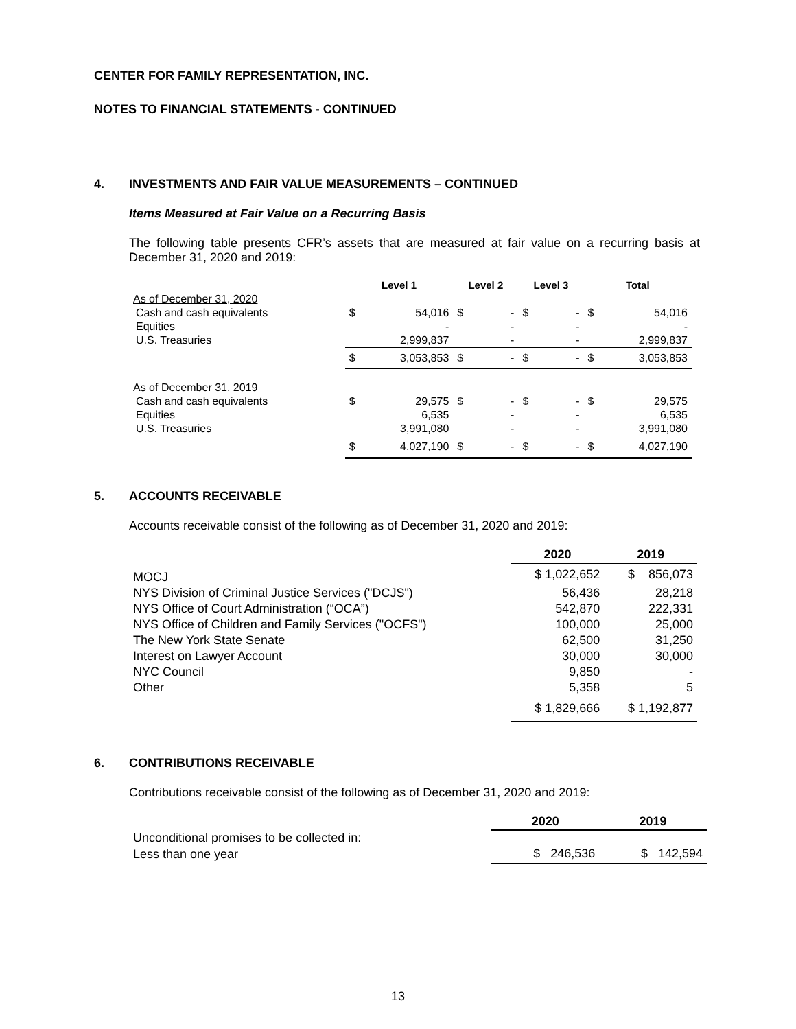CENTER FOR FAMILY REPRESENTATION, INC.
NOTES TO FINANCIAL STATEMENTS - CONTINUED
4. INVESTMENTS AND FAIR VALUE MEASUREMENTS – CONTINUED
Items Measured at Fair Value on a Recurring Basis
The following table presents CFR’s assets that are measured at fair value on a recurring basis at December 31, 2020 and 2019:
| | Level 1 | | Level 2 | | Level 3 | | Total | |
| As of December 31, 2020 | | | | | | | | |
| Cash and cash equivalents | $ | 54,016 | $ | - | $ | - | $ | 54,016 |
| Equities | | - | | - | | - | | - |
| U.S. Treasuries | | 2,999,837 | | - | | - | | 2,999,837 |
| | $ | 3,053,853 | $ | - | $ | - | $ | 3,053,853 |
| As of December 31, 2019 | | | | | | | | |
| Cash and cash equivalents | $ | 29,575 | $ | - | $ | - | $ | 29,575 |
| Equities | | 6,535 | | - | | - | | 6,535 |
| U.S. Treasuries | | 3,991,080 | | - | | - | | 3,991,080 |
| | $ | 4,027,190 | $ | - | $ | - | $ | 4,027,190 |
5. ACCOUNTS RECEIVABLE
Accounts receivable consist of the following as of December 31, 2020 and 2019:
| | 2020 | 2019 |
| MOCJ | $ 1,022,652 | $ 856,073 |
| NYS Division of Criminal Justice Services ("DCJS") | 56,436 | 28,218 |
| NYS Office of Court Administration (“OCA”) | 542,870 | 222,331 |
| NYS Office of Children and Family Services ("OCFS") | 100,000 | 25,000 |
| The New York State Senate | 62,500 | 31,250 |
| Interest on Lawyer Account | 30,000 | 30,000 |
| NYC Council | 9,850 | - |
| Other | 5,358 | 5 |
| | $ 1,829,666 | $ 1,192,877 |
6. CONTRIBUTIONS RECEIVABLE
Contributions receivable consist of the following as of December 31, 2020 and 2019:
| | 2020 | 2019 |
| Unconditional promises to be collected in: | | |
| Less than one year | $ 246,536 | $ 142,594 |
13